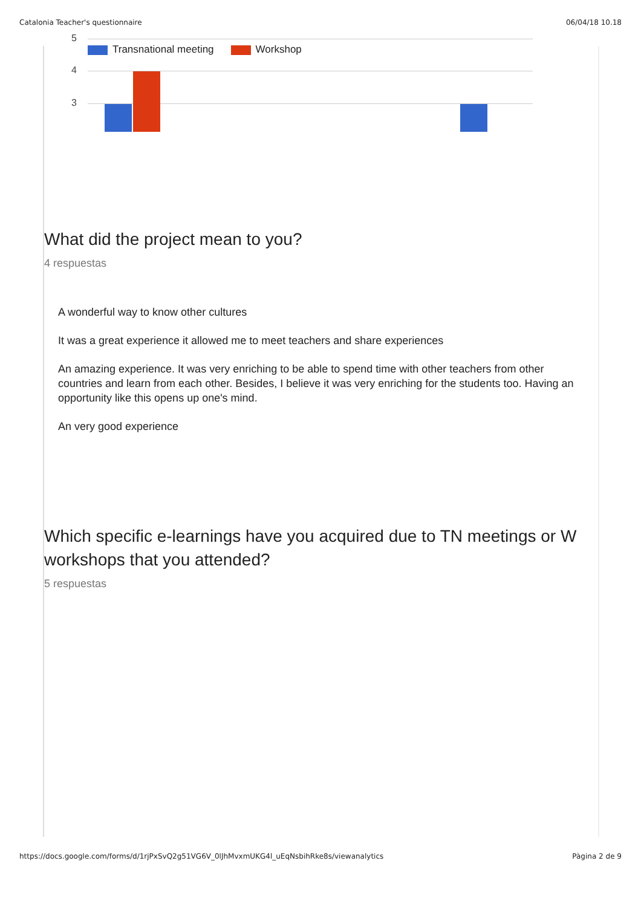Catalonia Teacher's questionnaire 06/04/18 10.18
5
4
3
Transnational meeting Workshop
What did the project mean to you?
4 respuestas
A wonderful way to know other cultures
It was a great experience it allowed me to meet teachers and share experiences
An amazing experience. It was very enriching to be able to spend time with other teachers from other countries and learn from each other. Besides, I believe it was very enriching for the students too. Having an opportunity like this opens up one's mind.
An very good experience
Which specific e-learnings have you acquired due to TN meetings or W workshops that you attended?
5 respuestas
https://docs.google.com/forms/d/1rjPxSvQ2g51VG6V_0lJhMvxmUKG4l_uEqNsbihRke8s/viewanalytics Pàgina 2 de 9